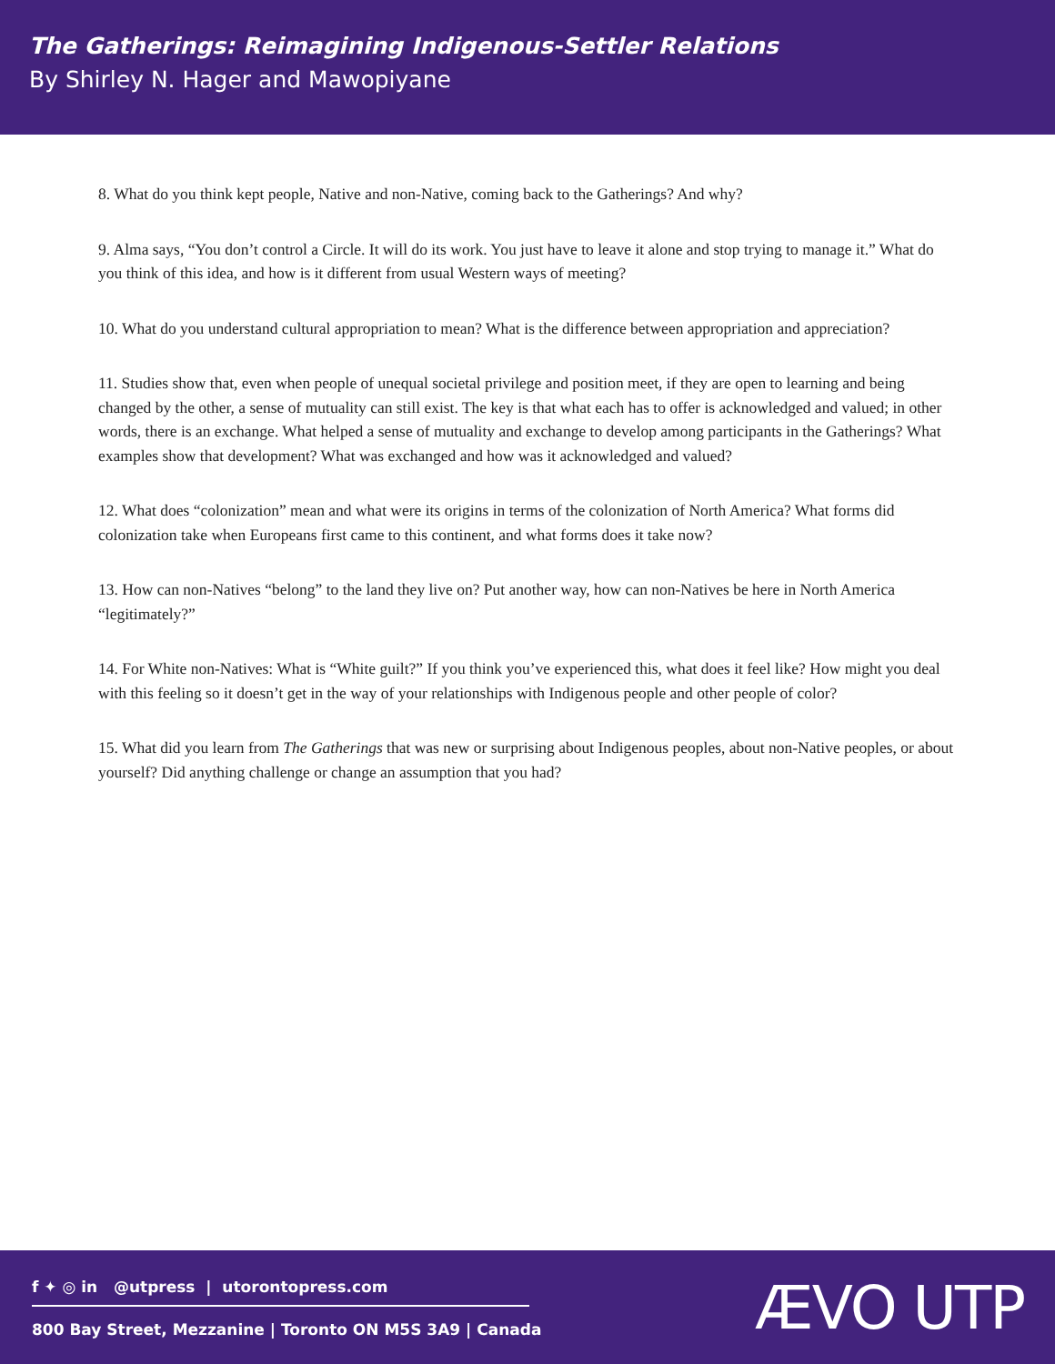The Gatherings: Reimagining Indigenous-Settler Relations
By Shirley N. Hager and Mawopiyane
8. What do you think kept people, Native and non-Native, coming back to the Gatherings? And why?
9. Alma says, “You don’t control a Circle. It will do its work. You just have to leave it alone and stop trying to manage it.” What do you think of this idea, and how is it different from usual Western ways of meeting?
10. What do you understand cultural appropriation to mean? What is the difference between appropriation and appreciation?
11. Studies show that, even when people of unequal societal privilege and position meet, if they are open to learning and being changed by the other, a sense of mutuality can still exist. The key is that what each has to offer is acknowledged and valued; in other words, there is an exchange. What helped a sense of mutuality and exchange to develop among participants in the Gatherings? What examples show that development? What was exchanged and how was it acknowledged and valued?
12. What does “colonization” mean and what were its origins in terms of the colonization of North America? What forms did colonization take when Europeans first came to this continent, and what forms does it take now?
13. How can non-Natives “belong” to the land they live on? Put another way, how can non-Natives be here in North America “legitimately?”
14. For White non-Natives: What is “White guilt?” If you think you’ve experienced this, what does it feel like? How might you deal with this feeling so it doesn’t get in the way of your relationships with Indigenous people and other people of color?
15. What did you learn from The Gatherings that was new or surprising about Indigenous peoples, about non-Native peoples, or about yourself? Did anything challenge or change an assumption that you had?
f ✦ ◎ in @utpress | utorontopress.com
800 Bay Street, Mezzanine | Toronto ON M5S 3A9 | Canada
ÆVO UTP